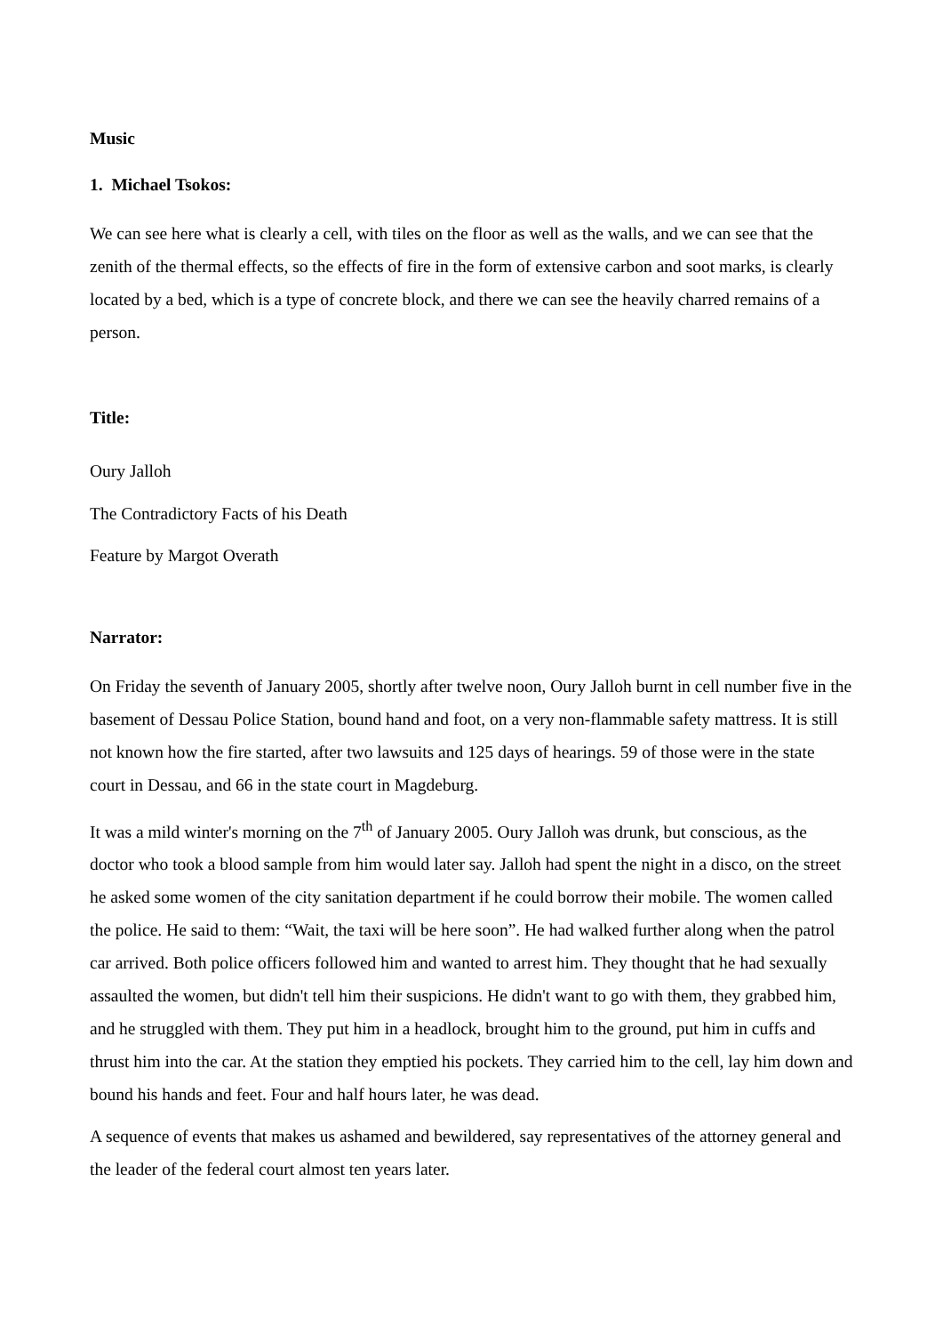Music
1. Michael Tsokos:
We can see here what is clearly a cell, with tiles on the floor as well as the walls, and we can see that the zenith of the thermal effects, so the effects of fire in the form of extensive carbon and soot marks, is clearly located by a bed, which is a type of concrete block, and there we can see the heavily charred remains of a person.
Title:
Oury Jalloh
The Contradictory Facts of his Death
Feature by Margot Overath
Narrator:
On Friday the seventh of January 2005, shortly after twelve noon, Oury Jalloh burnt in cell number five in the basement of Dessau Police Station, bound hand and foot, on a very non-flammable safety mattress. It is still not known how the fire started, after two lawsuits and 125 days of hearings. 59 of those were in the state court in Dessau, and 66 in the state court in Magdeburg.
It was a mild winter's morning on the 7<sup>th</sup> of January 2005. Oury Jalloh was drunk, but conscious, as the doctor who took a blood sample from him would later say. Jalloh had spent the night in a disco, on the street he asked some women of the city sanitation department if he could borrow their mobile. The women called the police. He said to them: “Wait, the taxi will be here soon”. He had walked further along when the patrol car arrived. Both police officers followed him and wanted to arrest him. They thought that he had sexually assaulted the women, but didn't tell him their suspicions. He didn't want to go with them, they grabbed him, and he struggled with them. They put him in a headlock, brought him to the ground, put him in cuffs and thrust him into the car. At the station they emptied his pockets. They carried him to the cell, lay him down and bound his hands and feet. Four and half hours later, he was dead.
A sequence of events that makes us ashamed and bewildered, say representatives of the attorney general and the leader of the federal court almost ten years later.